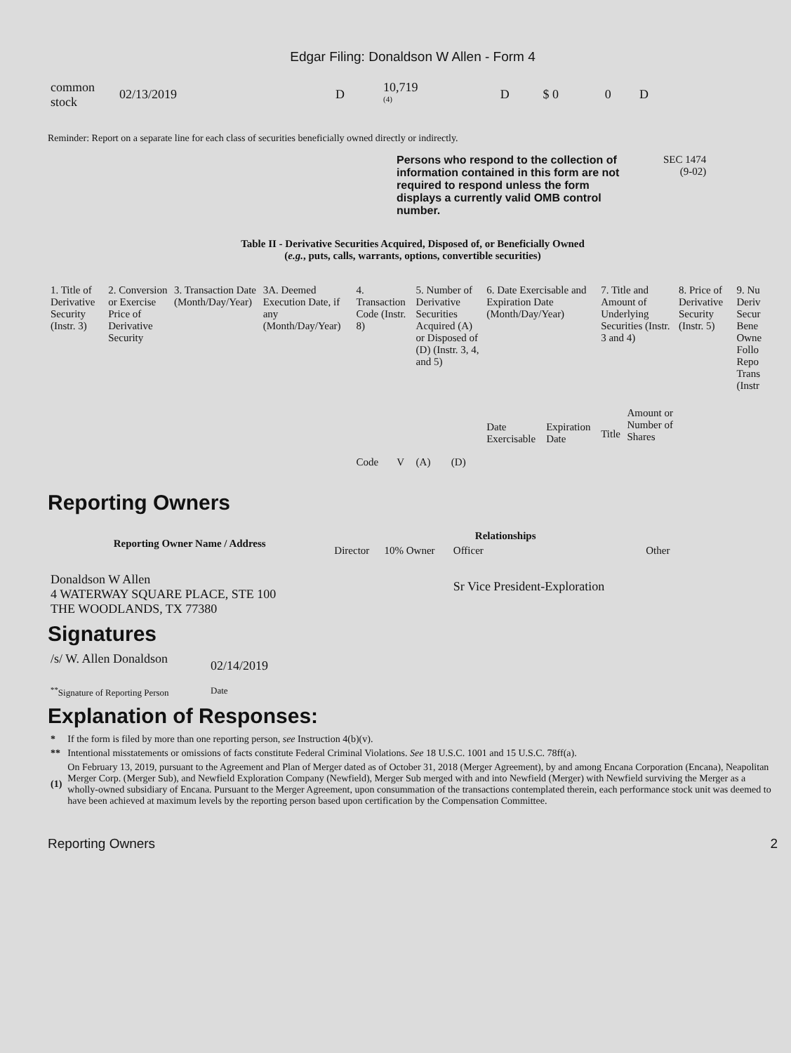Edgar Filing: Donaldson W Allen - Form 4
| common stock | 02/13/2019 | D | 10,719 <sup>(4)</sup> | D | $ 0 | 0 | D |
Reminder: Report on a separate line for each class of securities beneficially owned directly or indirectly.
Persons who respond to the collection of information contained in this form are not required to respond unless the form displays a currently valid OMB control number.
SEC 1474
(9-02)
Table II - Derivative Securities Acquired, Disposed of, or Beneficially Owned
(e.g., puts, calls, warrants, options, convertible securities)
| 1. Title of Derivative Security (Instr. 3) | 2. Conversion or Exercise Price of Derivative Security | 3. Transaction Date (Month/Day/Year) | 3A. Deemed Execution Date, if any (Month/Day/Year) | 4. Transaction Code (Instr. 8) | | 5. Number of Derivative Securities Acquired (A) or Disposed of (D) (Instr. 3, 4, and 5) | | 6. Date Exercisable and Expiration Date (Month/Day/Year) | | 7. Title and Amount of Underlying Securities (Instr. 3 and 4) | | 8. Price of Derivative Security (Instr. 5) | 9. Nu Deriv Secur Bene Owne Follo Repo Trans (Instr |
| | | | | Code | V | (A) | (D) | Date Exercisable | Expiration Date | Title | Amount or Number of Shares | | |
Reporting Owners
| Reporting Owner Name / Address | Relationships | | | |
| --- | --- | --- | --- | --- |
| | Director | 10% Owner | Officer | Other |
| Donaldson W Allen 4 WATERWAY SQUARE PLACE, STE 100 THE WOODLANDS, TX 77380 | | | Sr Vice President-Exploration | |
Signatures
| /s/ W. Allen Donaldson | 02/14/2019 |
| <sup>**</sup> Signature of Reporting Person | Date |
Explanation of Responses:
| * | If the form is filed by more than one reporting person, see Instruction 4(b)(v). |
| ** | Intentional misstatements or omissions of facts constitute Federal Criminal Violations. See 18 U.S.C. 1001 and 15 U.S.C. 78ff(a). |
| (1) | On February 13, 2019, pursuant to the Agreement and Plan of Merger dated as of October 31, 2018 (Merger Agreement), by and among Encana Corporation (Encana), Neapolitan Merger Corp. (Merger Sub), and Newfield Exploration Company (Newfield), Merger Sub merged with and into Newfield (Merger) with Newfield surviving the Merger as a wholly-owned subsidiary of Encana. Pursuant to the Merger Agreement, upon consummation of the transactions contemplated therein, each performance stock unit was deemed to have been achieved at maximum levels by the reporting person based upon certification by the Compensation Committee. |
Reporting Owners 2